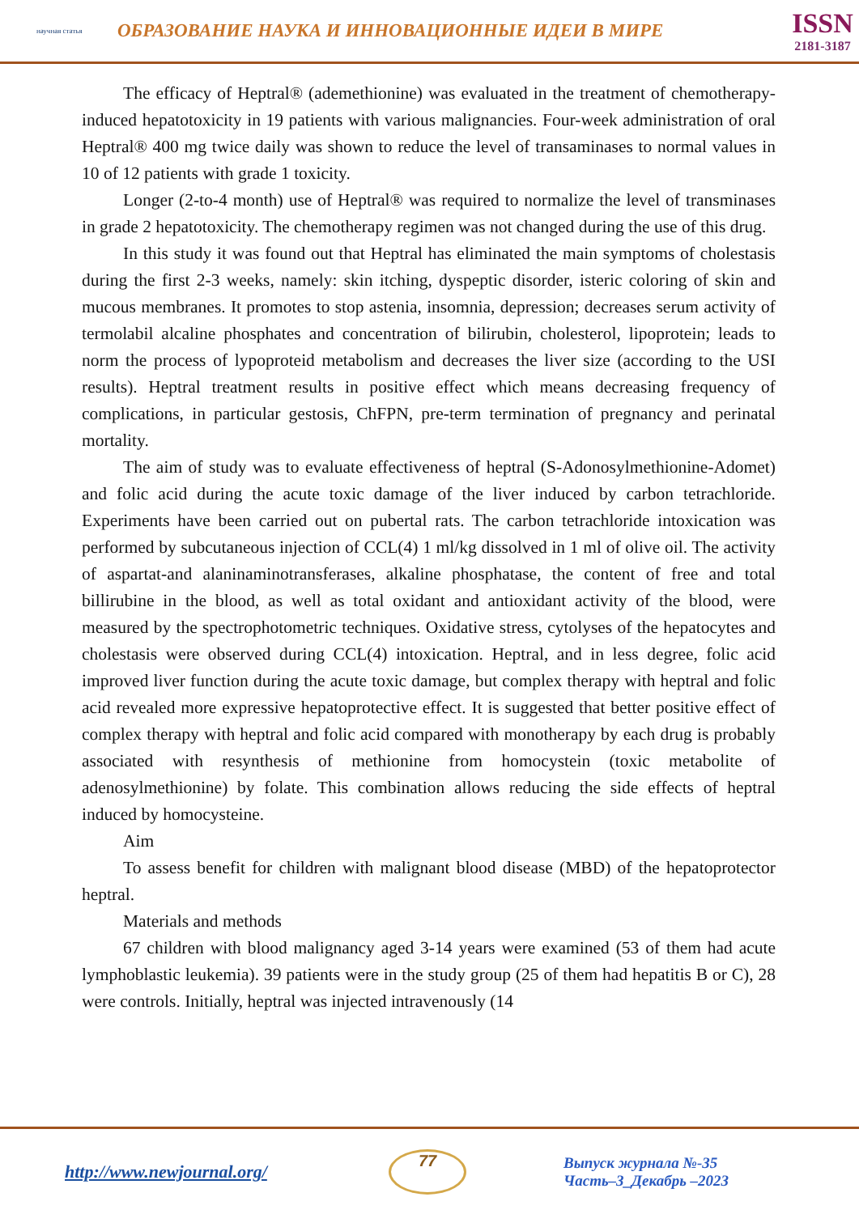научная статья
ОБРАЗОВАНИЕ НАУКА И ИННОВАЦИОННЫЕ ИДЕИ В МИРЕ
ISSN
2181-3187
The efficacy of Heptral® (ademethionine) was evaluated in the treatment of chemotherapy-induced hepatotoxicity in 19 patients with various malignancies. Four-week administration of oral Heptral® 400 mg twice daily was shown to reduce the level of transaminases to normal values in 10 of 12 patients with grade 1 toxicity.
Longer (2-to-4 month) use of Heptral® was required to normalize the level of transminases in grade 2 hepatotoxicity. The chemotherapy regimen was not changed during the use of this drug.
In this study it was found out that Heptral has eliminated the main symptoms of cholestasis during the first 2-3 weeks, namely: skin itching, dyspeptic disorder, isteric coloring of skin and mucous membranes. It promotes to stop astenia, insomnia, depression; decreases serum activity of termolabil alcaline phosphates and concentration of bilirubin, cholesterol, lipoprotein; leads to norm the process of lypoproteid metabolism and decreases the liver size (according to the USI results). Heptral treatment results in positive effect which means decreasing frequency of complications, in particular gestosis, ChFPN, pre-term termination of pregnancy and perinatal mortality.
The aim of study was to evaluate effectiveness of heptral (S-Adonosylmethionine-Adomet) and folic acid during the acute toxic damage of the liver induced by carbon tetrachloride. Experiments have been carried out on pubertal rats. The carbon tetrachloride intoxication was performed by subcutaneous injection of CCL(4) 1 ml/kg dissolved in 1 ml of olive oil. The activity of aspartat-and alaninaminotransferases, alkaline phosphatase, the content of free and total billirubine in the blood, as well as total oxidant and antioxidant activity of the blood, were measured by the spectrophotometric techniques. Oxidative stress, cytolyses of the hepatocytes and cholestasis were observed during CCL(4) intoxication. Heptral, and in less degree, folic acid improved liver function during the acute toxic damage, but complex therapy with heptral and folic acid revealed more expressive hepatoprotective effect. It is suggested that better positive effect of complex therapy with heptral and folic acid compared with monotherapy by each drug is probably associated with resynthesis of methionine from homocystein (toxic metabolite of adenosylmethionine) by folate. This combination allows reducing the side effects of heptral induced by homocysteine.
Aim
To assess benefit for children with malignant blood disease (MBD) of the hepatoprotector heptral.
Materials and methods
67 children with blood malignancy aged 3-14 years were examined (53 of them had acute lymphoblastic leukemia). 39 patients were in the study group (25 of them had hepatitis B or C), 28 were controls. Initially, heptral was injected intravenously (14
http://www.newjournal.org/
77
Выпуск журнала №-35
Часть–3_Декабрь –2023